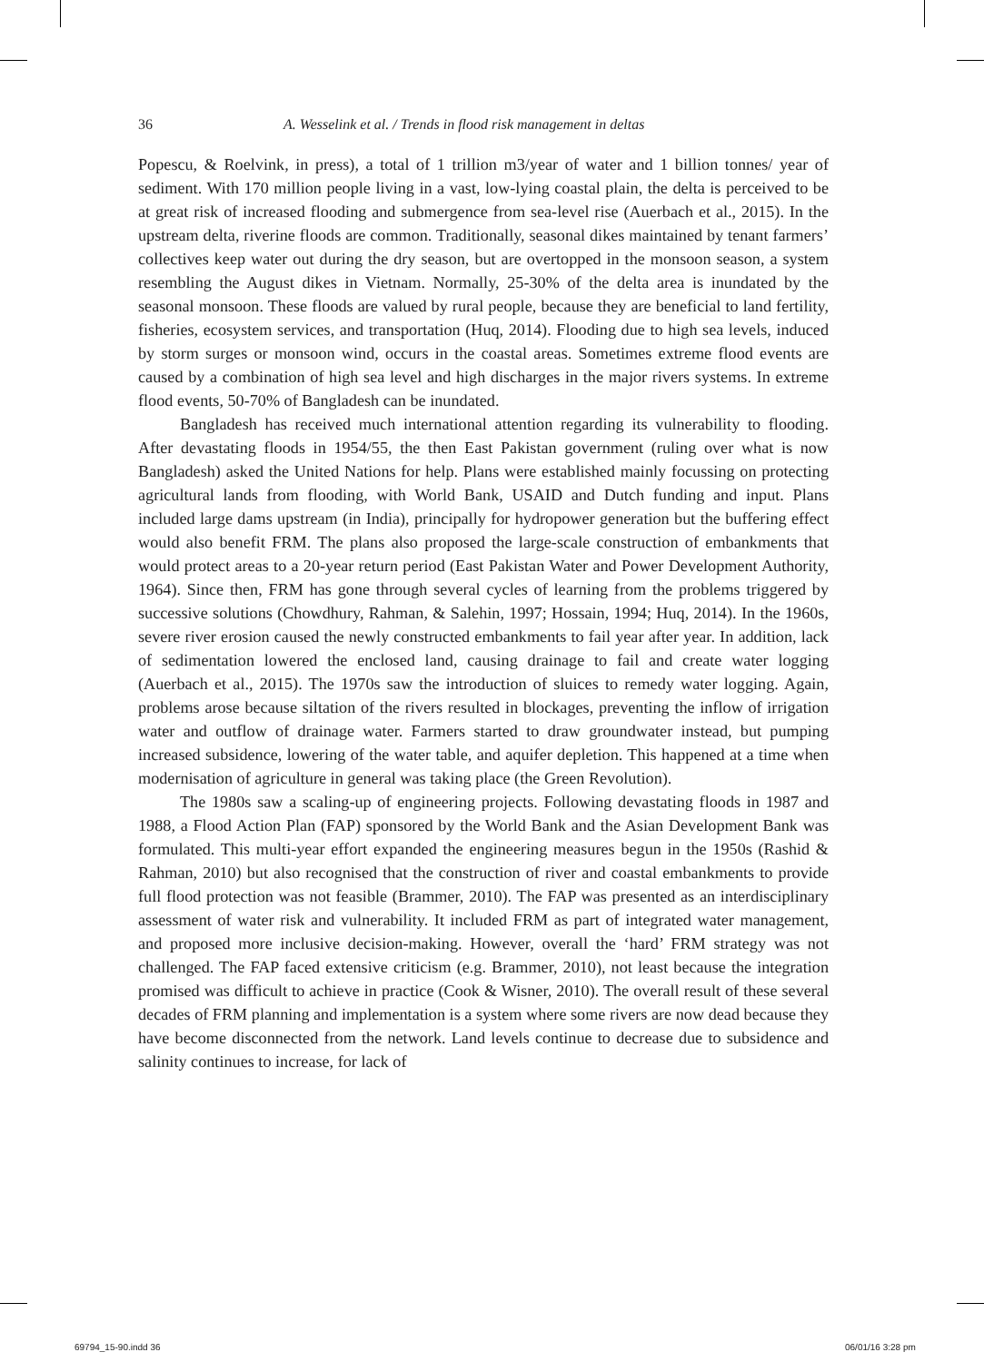36 A. Wesselink et al. / Trends in flood risk management in deltas
Popescu, & Roelvink, in press), a total of 1 trillion m3/year of water and 1 billion tonnes/ year of sediment. With 170 million people living in a vast, low-lying coastal plain, the delta is perceived to be at great risk of increased flooding and submergence from sea-level rise (Auerbach et al., 2015). In the upstream delta, riverine floods are common. Traditionally, seasonal dikes maintained by tenant farmers’ collectives keep water out during the dry season, but are overtopped in the monsoon season, a system resembling the August dikes in Vietnam. Normally, 25-30% of the delta area is inundated by the seasonal monsoon. These floods are valued by rural people, because they are beneficial to land fertility, fisheries, ecosystem services, and transportation (Huq, 2014). Flooding due to high sea levels, induced by storm surges or monsoon wind, occurs in the coastal areas. Sometimes extreme flood events are caused by a combination of high sea level and high discharges in the major rivers systems. In extreme flood events, 50-70% of Bangladesh can be inundated.
Bangladesh has received much international attention regarding its vulnerability to flooding. After devastating floods in 1954/55, the then East Pakistan government (ruling over what is now Bangladesh) asked the United Nations for help. Plans were established mainly focussing on protecting agricultural lands from flooding, with World Bank, USAID and Dutch funding and input. Plans included large dams upstream (in India), principally for hydropower generation but the buffering effect would also benefit FRM. The plans also proposed the large-scale construction of embankments that would protect areas to a 20-year return period (East Pakistan Water and Power Development Authority, 1964). Since then, FRM has gone through several cycles of learning from the problems triggered by successive solutions (Chowdhury, Rahman, & Salehin, 1997; Hossain, 1994; Huq, 2014). In the 1960s, severe river erosion caused the newly constructed embankments to fail year after year. In addition, lack of sedimentation lowered the enclosed land, causing drainage to fail and create water logging (Auerbach et al., 2015). The 1970s saw the introduction of sluices to remedy water logging. Again, problems arose because siltation of the rivers resulted in blockages, preventing the inflow of irrigation water and outflow of drainage water. Farmers started to draw groundwater instead, but pumping increased subsidence, lowering of the water table, and aquifer depletion. This happened at a time when modernisation of agriculture in general was taking place (the Green Revolution).
The 1980s saw a scaling-up of engineering projects. Following devastating floods in 1987 and 1988, a Flood Action Plan (FAP) sponsored by the World Bank and the Asian Development Bank was formulated. This multi-year effort expanded the engineering measures begun in the 1950s (Rashid & Rahman, 2010) but also recognised that the construction of river and coastal embankments to provide full flood protection was not feasible (Brammer, 2010). The FAP was presented as an interdisciplinary assessment of water risk and vulnerability. It included FRM as part of integrated water management, and proposed more inclusive decision-making. However, overall the ‘hard’ FRM strategy was not challenged. The FAP faced extensive criticism (e.g. Brammer, 2010), not least because the integration promised was difficult to achieve in practice (Cook & Wisner, 2010). The overall result of these several decades of FRM planning and implementation is a system where some rivers are now dead because they have become disconnected from the network. Land levels continue to decrease due to subsidence and salinity continues to increase, for lack of
69794_15-90.indd 36 06/01/16 3:28 pm